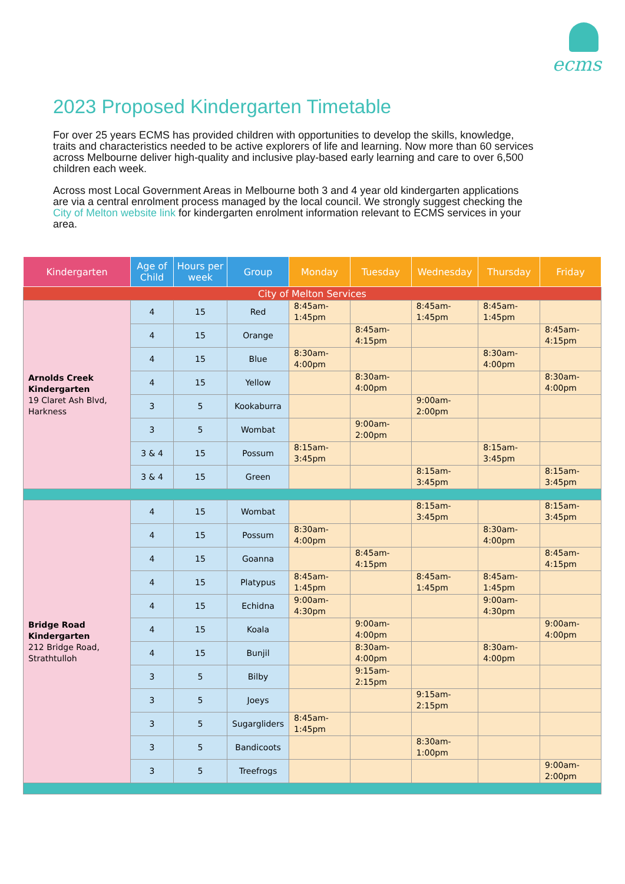ecms
2023 Proposed Kindergarten Timetable
For over 25 years ECMS has provided children with opportunities to develop the skills, knowledge, traits and characteristics needed to be active explorers of life and learning. Now more than 60 services across Melbourne deliver high-quality and inclusive play-based early learning and care to over 6,500 children each week.
Across most Local Government Areas in Melbourne both 3 and 4 year old kindergarten applications are via a central enrolment process managed by the local council. We strongly suggest checking the City of Melton website link for kindergarten enrolment information relevant to ECMS services in your area.
| Kindergarten | Age of Child | Hours per week | Group | Monday | Tuesday | Wednesday | Thursday | Friday |
| --- | --- | --- | --- | --- | --- | --- | --- | --- |
| City of Melton Services | | | | | | | | |
| Arnolds Creek Kindergarten 19 Claret Ash Blvd, Harkness | 4 | 15 | Red | 8:45am-1:45pm | | 8:45am-1:45pm | 8:45am-1:45pm | |
| | 4 | 15 | Orange | | 8:45am-4:15pm | | | 8:45am-4:15pm |
| | 4 | 15 | Blue | 8:30am-4:00pm | | | 8:30am-4:00pm | |
| | 4 | 15 | Yellow | | 8:30am-4:00pm | | | 8:30am-4:00pm |
| | 3 | 5 | Kookaburra | | | 9:00am-2:00pm | | |
| | 3 | 5 | Wombat | | 9:00am-2:00pm | | | |
| | 3 & 4 | 15 | Possum | 8:15am-3:45pm | | | 8:15am-3:45pm | |
| | 3 & 4 | 15 | Green | | | 8:15am-3:45pm | | 8:15am-3:45pm |
| Bridge Road Kindergarten 212 Bridge Road, Strathtulloh | 4 | 15 | Wombat | | | 8:15am-3:45pm | | 8:15am-3:45pm |
| | 4 | 15 | Possum | 8:30am-4:00pm | | | 8:30am-4:00pm | |
| | 4 | 15 | Goanna | | 8:45am-4:15pm | | | 8:45am-4:15pm |
| | 4 | 15 | Platypus | 8:45am-1:45pm | | 8:45am-1:45pm | 8:45am-1:45pm | |
| | 4 | 15 | Echidna | 9:00am-4:30pm | | | 9:00am-4:30pm | |
| | 4 | 15 | Koala | | 9:00am-4:00pm | | | 9:00am-4:00pm |
| | 4 | 15 | Bunjil | | 8:30am-4:00pm | | 8:30am-4:00pm | |
| | 3 | 5 | Bilby | | 9:15am-2:15pm | | | |
| | 3 | 5 | Joeys | | | 9:15am-2:15pm | | |
| | 3 | 5 | Sugargliders | 8:45am-1:45pm | | | | |
| | 3 | 5 | Bandicoots | | | 8:30am-1:00pm | | |
| | 3 | 5 | Treefrogs | | | | | 9:00am-2:00pm |